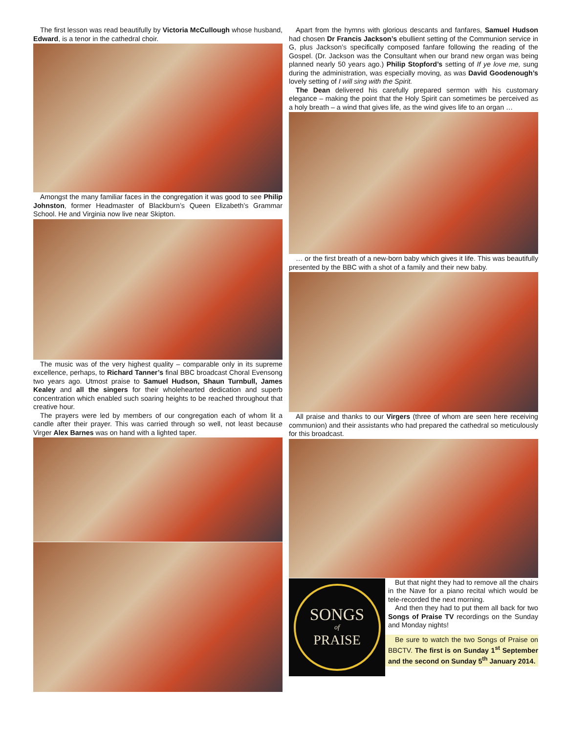The first lesson was read beautifully by Victoria McCullough whose husband, Edward, is a tenor in the cathedral choir.
Amongst the many familiar faces in the congregation it was good to see Philip Johnston, former Headmaster of Blackburn’s Queen Elizabeth’s Grammar School. He and Virginia now live near Skipton.
The music was of the very highest quality – comparable only in its supreme excellence, perhaps, to Richard Tanner’s final BBC broadcast Choral Evensong two years ago. Utmost praise to Samuel Hudson, Shaun Turnbull, James Kealey and all the singers for their wholehearted dedication and superb concentration which enabled such soaring heights to be reached throughout that creative hour.
The prayers were led by members of our congregation each of whom lit a candle after their prayer. This was carried through so well, not least because Virger Alex Barnes was on hand with a lighted taper.
Apart from the hymns with glorious descants and fanfares, Samuel Hudson had chosen Dr Francis Jackson’s ebullient setting of the Communion service in G, plus Jackson’s specifically composed fanfare following the reading of the Gospel. (Dr. Jackson was the Consultant when our brand new organ was being planned nearly 50 years ago.) Philip Stopford’s setting of If ye love me, sung during the administration, was especially moving, as was David Goodenough’s lovely setting of I will sing with the Spirit.
The Dean delivered his carefully prepared sermon with his customary elegance – making the point that the Holy Spirit can sometimes be perceived as a holy breath – a wind that gives life, as the wind gives life to an organ …
… or the first breath of a new-born baby which gives it life. This was beautifully presented by the BBC with a shot of a family and their new baby.
All praise and thanks to our Virgers (three of whom are seen here receiving communion) and their assistants who had prepared the cathedral so meticulously for this broadcast.
SONGS
of
PRAISE
But that night they had to remove all the chairs in the Nave for a piano recital which would be tele-recorded the next morning.
And then they had to put them all back for two Songs of Praise TV recordings on the Sunday and Monday nights!
Be sure to watch the two Songs of Praise on BBCTV. The first is on Sunday 1<sup>st</sup> September and the second on Sunday 5<sup>th</sup> January 2014.